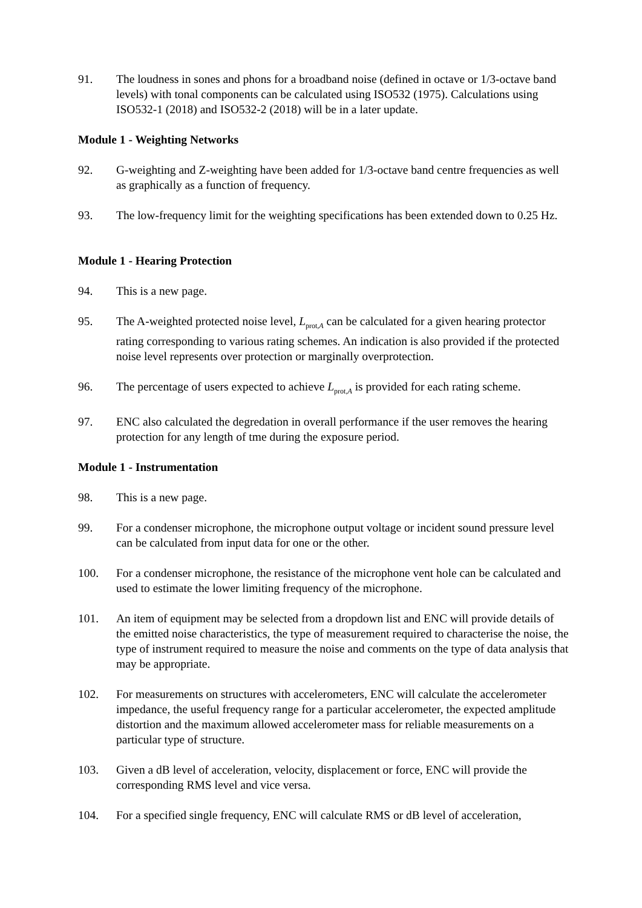91. The loudness in sones and phons for a broadband noise (defined in octave or 1/3-octave band levels) with tonal components can be calculated using ISO532 (1975). Calculations using ISO532-1 (2018) and ISO532-2 (2018) will be in a later update.
Module 1 - Weighting Networks
92. G-weighting and Z-weighting have been added for 1/3-octave band centre frequencies as well as graphically as a function of frequency.
93. The low-frequency limit for the weighting specifications has been extended down to 0.25 Hz.
Module 1 - Hearing Protection
94. This is a new page.
95. The A-weighted protected noise level, L<sub>prot,A</sub> can be calculated for a given hearing protector rating corresponding to various rating schemes. An indication is also provided if the protected noise level represents over protection or marginally overprotection.
96. The percentage of users expected to achieve L<sub>prot,A</sub> is provided for each rating scheme.
97. ENC also calculated the degredation in overall performance if the user removes the hearing protection for any length of tme during the exposure period.
Module 1 - Instrumentation
98. This is a new page.
99. For a condenser microphone, the microphone output voltage or incident sound pressure level can be calculated from input data for one or the other.
100. For a condenser microphone, the resistance of the microphone vent hole can be calculated and used to estimate the lower limiting frequency of the microphone.
101. An item of equipment may be selected from a dropdown list and ENC will provide details of the emitted noise characteristics, the type of measurement required to characterise the noise, the type of instrument required to measure the noise and comments on the type of data analysis that may be appropriate.
102. For measurements on structures with accelerometers, ENC will calculate the accelerometer impedance, the useful frequency range for a particular accelerometer, the expected amplitude distortion and the maximum allowed accelerometer mass for reliable measurements on a particular type of structure.
103. Given a dB level of acceleration, velocity, displacement or force, ENC will provide the corresponding RMS level and vice versa.
104. For a specified single frequency, ENC will calculate RMS or dB level of acceleration,